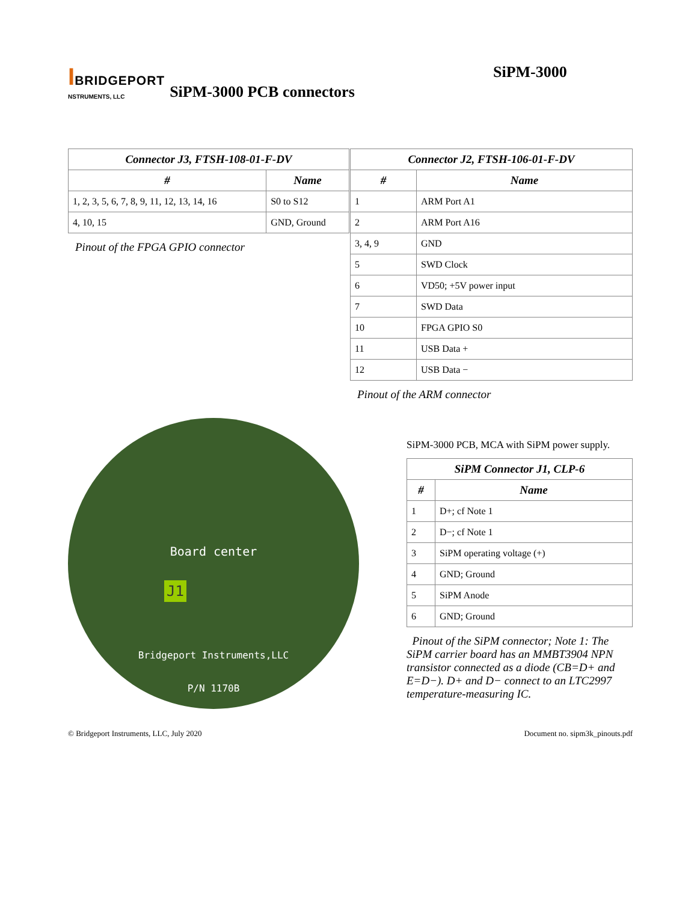IBRIDGEPORT
NSTRUMENTS, LLC
SiPM-3000 PCB connectors
SiPM-3000
| Connector J3, FTSH-108-01-F-DV | |
| --- | --- |
| # | Name |
| 1, 2, 3, 5, 6, 7, 8, 9, 11, 12, 13, 14, 16 | S0 to S12 |
| 4, 10, 15 | GND, Ground |
Pinout of the FPGA GPIO connector
| Connector J2, FTSH-106-01-F-DV | |
| --- | --- |
| # | Name |
| 1 | ARM Port A1 |
| 2 | ARM Port A16 |
| 3, 4, 9 | GND |
| 5 | SWD Clock |
| 6 | VD50; +5V power input |
| 7 | SWD Data |
| 10 | FPGA GPIO S0 |
| 11 | USB Data + |
| 12 | USB Data − |
Pinout of the ARM connector
Board center
J1
Bridgeport Instruments,LLC
P/N 1170B
SiPM-3000 PCB, MCA with SiPM power supply.
| SiPM Connector J1, CLP-6 | |
| --- | --- |
| # | Name |
| 1 | D+; cf Note 1 |
| 2 | D−; cf Note 1 |
| 3 | SiPM operating voltage (+) |
| 4 | GND; Ground |
| 5 | SiPM Anode |
| 6 | GND; Ground |
Pinout of the SiPM connector; Note 1: The SiPM carrier board has an MMBT3904 NPN transistor connected as a diode (CB=D+ and E=D−). D+ and D− connect to an LTC2997 temperature-measuring IC.
© Bridgeport Instruments, LLC, July 2020 Document no. sipm3k_pinouts.pdf